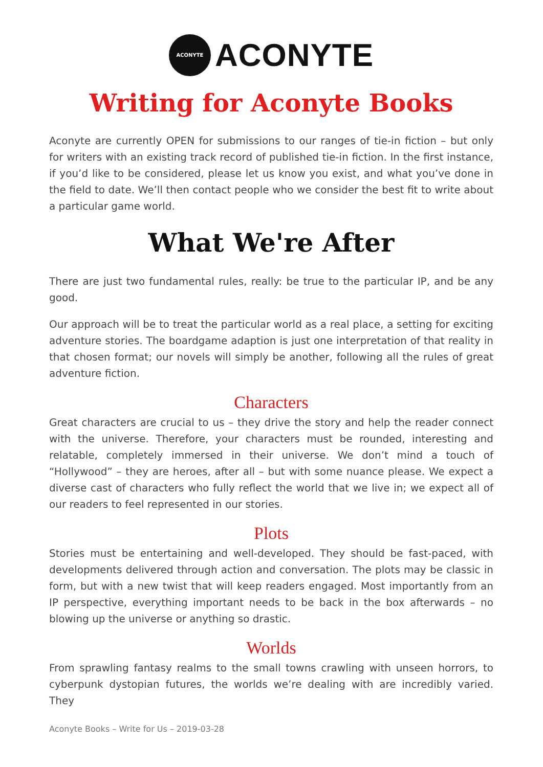ACONYTE
ACONYTE
Writing for Aconyte Books
Aconyte are currently OPEN for submissions to our ranges of tie-in fiction – but only for writers with an existing track record of published tie-in fiction. In the first instance, if you’d like to be considered, please let us know you exist, and what you’ve done in the field to date. We’ll then contact people who we consider the best fit to write about a particular game world.
What We're After
There are just two fundamental rules, really: be true to the particular IP, and be any good.
Our approach will be to treat the particular world as a real place, a setting for exciting adventure stories. The boardgame adaption is just one interpretation of that reality in that chosen format; our novels will simply be another, following all the rules of great adventure fiction.
Characters
Great characters are crucial to us – they drive the story and help the reader connect with the universe. Therefore, your characters must be rounded, interesting and relatable, completely immersed in their universe. We don’t mind a touch of “Hollywood” – they are heroes, after all – but with some nuance please. We expect a diverse cast of characters who fully reflect the world that we live in; we expect all of our readers to feel represented in our stories.
Plots
Stories must be entertaining and well-developed. They should be fast-paced, with developments delivered through action and conversation. The plots may be classic in form, but with a new twist that will keep readers engaged. Most importantly from an IP perspective, everything important needs to be back in the box afterwards – no blowing up the universe or anything so drastic.
Worlds
From sprawling fantasy realms to the small towns crawling with unseen horrors, to cyberpunk dystopian futures, the worlds we’re dealing with are incredibly varied. They
Aconyte Books – Write for Us – 2019-03-28